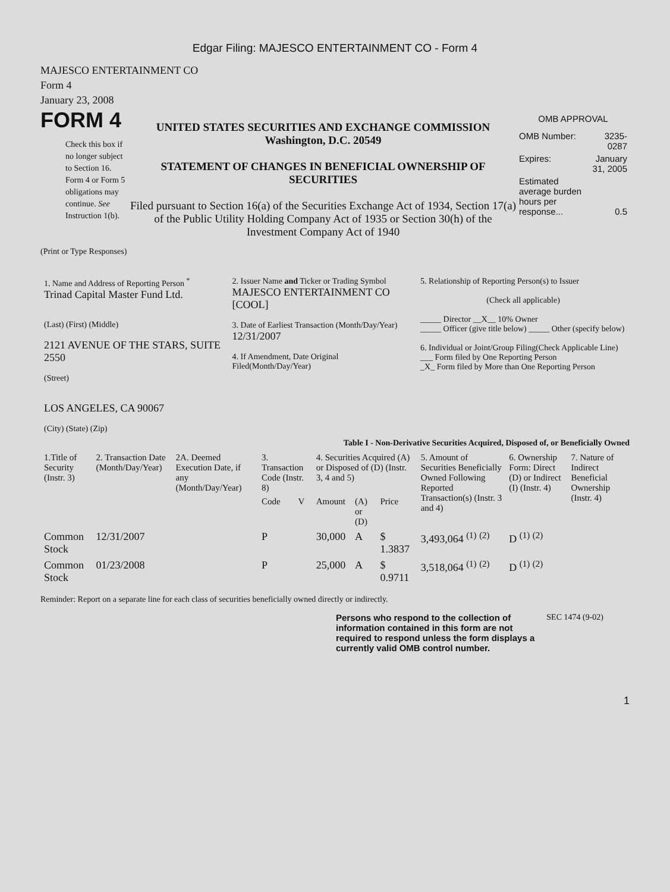Edgar Filing: MAJESCO ENTERTAINMENT CO - Form 4
MAJESCO ENTERTAINMENT CO
Form 4
January 23, 2008
FORM 4
Check this box if no longer subject to Section 16. Form 4 or Form 5 obligations may continue. See Instruction 1(b).
UNITED STATES SECURITIES AND EXCHANGE COMMISSION
Washington, D.C. 20549
STATEMENT OF CHANGES IN BENEFICIAL OWNERSHIP OF SECURITIES
Filed pursuant to Section 16(a) of the Securities Exchange Act of 1934, Section 17(a) of the Public Utility Holding Company Act of 1935 or Section 30(h) of the Investment Company Act of 1940
OMB APPROVAL
| OMB Number: | 3235-0287 |
| Expires: | January 31, 2005 |
| Estimated average burden hours per response... | 0.5 |
(Print or Type Responses)
| 1. Name and Address of Reporting Person <sup>*</sup> Trinad Capital Master Fund Ltd. (Last) (First) (Middle) 2121 AVENUE OF THE STARS, SUITE 2550 (Street) LOS ANGELES, CA 90067 (City) (State) (Zip) | 2. Issuer Name and Ticker or Trading Symbol MAJESCO ENTERTAINMENT CO [COOL] 3. Date of Earliest Transaction (Month/Day/Year) 12/31/2007 4. If Amendment, Date Original Filed(Month/Day/Year) | 5. Relationship of Reporting Person(s) to Issuer (Check all applicable) _____ Director __X__ 10% Owner _____ Officer (give title below) _____ Other (specify below) 6. Individual or Joint/Group Filing(Check Applicable Line) ___ Form filed by One Reporting Person _X_ Form filed by More than One Reporting Person |
Table I - Non-Derivative Securities Acquired, Disposed of, or Beneficially Owned
| 1.Title of Security (Instr. 3) | 2. Transaction Date (Month/Day/Year) | 2A. Deemed Execution Date, if any (Month/Day/Year) | 3. Transaction Code (Instr. 8) | | 4. Securities Acquired (A) or Disposed of (D) (Instr. 3, 4 and 5) | | | 5. Amount of Securities Beneficially Owned Following Reported Transaction(s) (Instr. 3 and 4) | 6. Ownership Form: Direct (D) or Indirect (I) (Instr. 4) | 7. Nature of Indirect Beneficial Ownership (Instr. 4) |
| --- | --- | --- | --- | --- | --- | --- | --- | --- | --- | --- |
| | | | Code | V | Amount | (A) or (D) | Price | | | |
| Common Stock | 12/31/2007 | | P | | 30,000 | A | $ 1.3837 | 3,493,064 <sup>(1)</sup> <sup>(2)</sup> | D <sup>(1)</sup> <sup>(2)</sup> | |
| Common Stock | 01/23/2008 | | P | | 25,000 | A | $ 0.9711 | 3,518,064 <sup>(1)</sup> <sup>(2)</sup> | D <sup>(1)</sup> <sup>(2)</sup> | |
Reminder: Report on a separate line for each class of securities beneficially owned directly or indirectly.
Persons who respond to the collection of information contained in this form are not required to respond unless the form displays a currently valid OMB control number.
SEC 1474 (9-02)
1